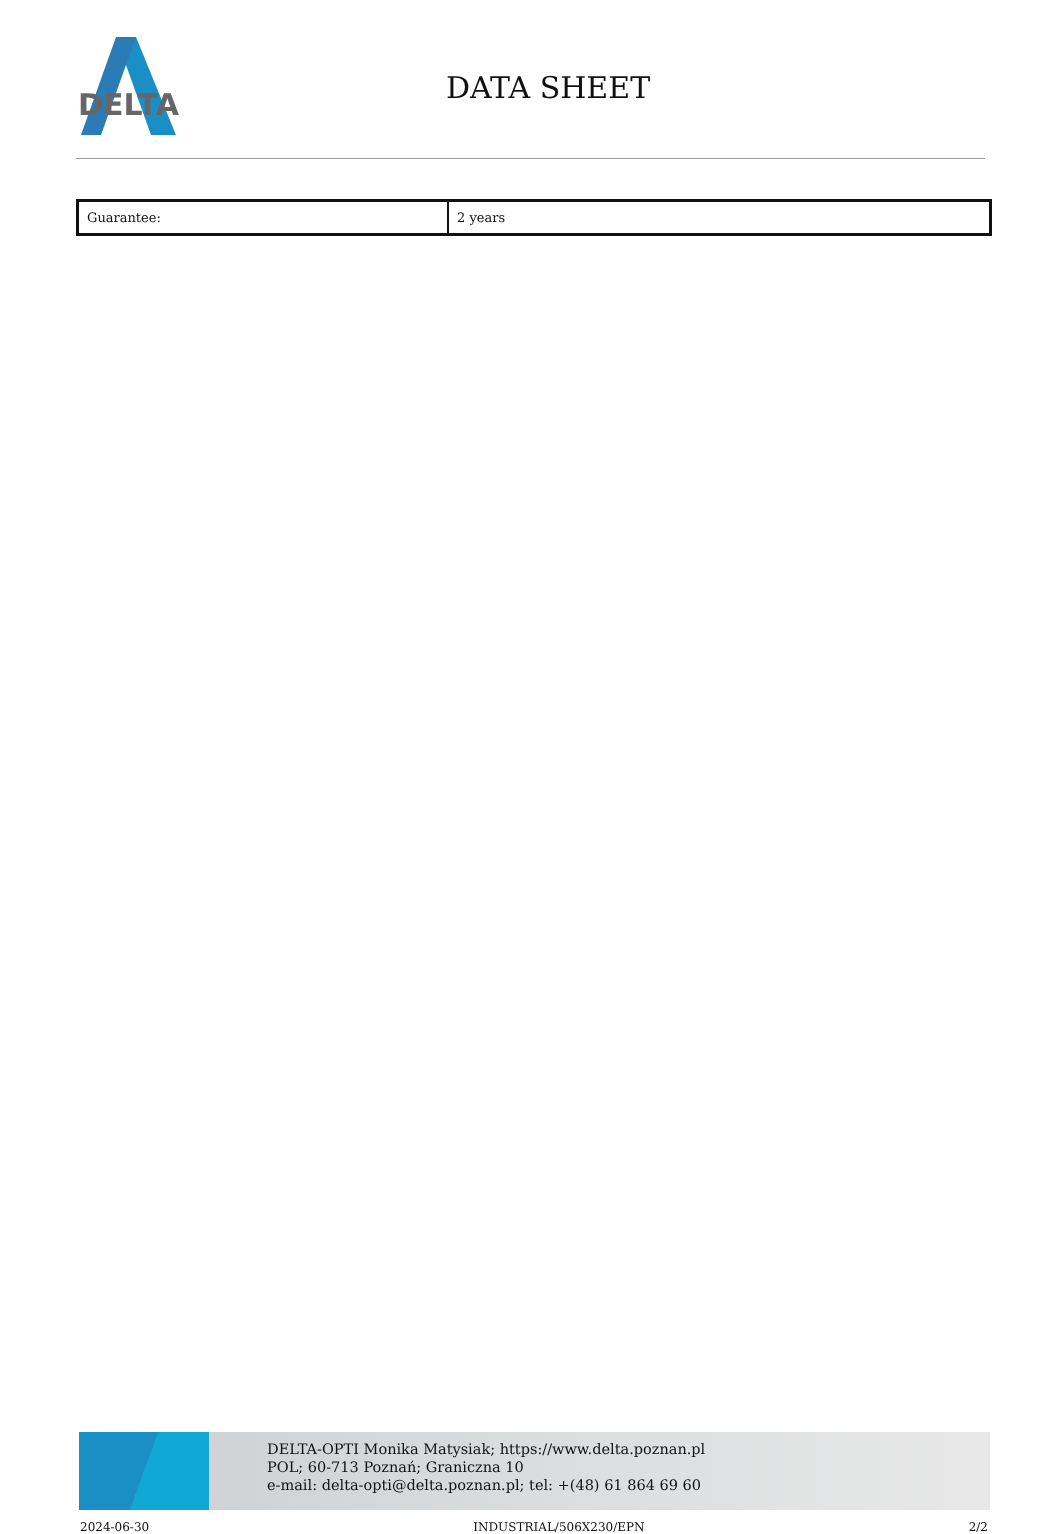DELTA
DATA SHEET
| Guarantee: | 2 years |
DELTA-OPTI Monika Matysiak; https://www.delta.poznan.pl
POL; 60-713 Poznań; Graniczna 10
e-mail: delta-opti@delta.poznan.pl; tel: +(48) 61 864 69 60
2024-06-30 INDUSTRIAL/506X230/EPN 2/2